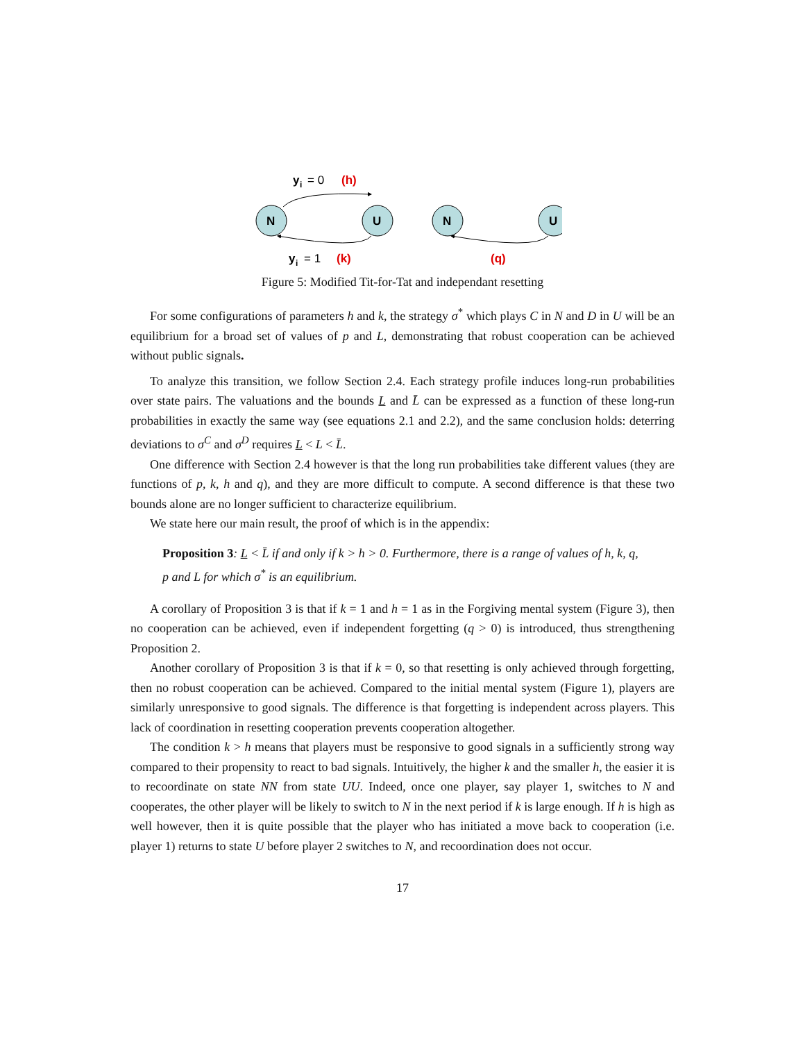N
U
N
U
y
i
= 0
(h)
y
i
= 1
(k)
(q)
Figure 5: Modified Tit-for-Tat and independant resetting
For some configurations of parameters h and k, the strategy σ<sup>*</sup> which plays C in N and D in U will be an equilibrium for a broad set of values of p and L, demonstrating that robust cooperation can be achieved without public signals.
To analyze this transition, we follow Section 2.4. Each strategy profile induces long-run probabilities over state pairs. The valuations and the bounds L and L̄ can be expressed as a function of these long-run probabilities in exactly the same way (see equations 2.1 and 2.2), and the same conclusion holds: deterring deviations to σ<sup>C</sup> and σ<sup>D</sup> requires L < L < L̄.
One difference with Section 2.4 however is that the long run probabilities take different values (they are functions of p, k, h and q), and they are more difficult to compute. A second difference is that these two bounds alone are no longer sufficient to characterize equilibrium.
We state here our main result, the proof of which is in the appendix:
Proposition 3: L < L̄ if and only if k > h > 0. Furthermore, there is a range of values of h, k, q, p and L for which σ<sup>*</sup> is an equilibrium.
A corollary of Proposition 3 is that if k = 1 and h = 1 as in the Forgiving mental system (Figure 3), then no cooperation can be achieved, even if independent forgetting (q > 0) is introduced, thus strengthening Proposition 2.
Another corollary of Proposition 3 is that if k = 0, so that resetting is only achieved through forgetting, then no robust cooperation can be achieved. Compared to the initial mental system (Figure 1), players are similarly unresponsive to good signals. The difference is that forgetting is independent across players. This lack of coordination in resetting cooperation prevents cooperation altogether.
The condition k > h means that players must be responsive to good signals in a sufficiently strong way compared to their propensity to react to bad signals. Intuitively, the higher k and the smaller h, the easier it is to recoordinate on state NN from state UU. Indeed, once one player, say player 1, switches to N and cooperates, the other player will be likely to switch to N in the next period if k is large enough. If h is high as well however, then it is quite possible that the player who has initiated a move back to cooperation (i.e. player 1) returns to state U before player 2 switches to N, and recoordination does not occur.
17